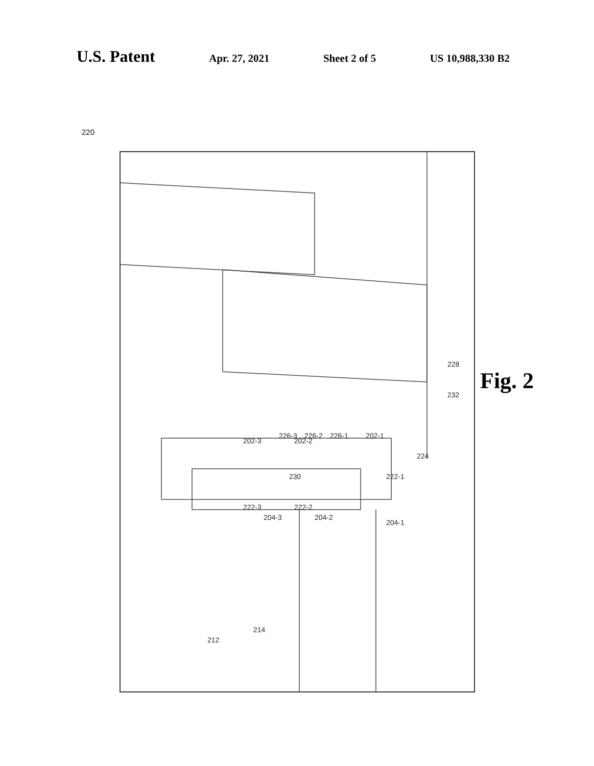U.S. Patent
Apr. 27, 2021 Sheet 2 of 5 US 10,988,330 B2
220
230
228
232
224
226-3
226-2
226-1
202-3
202-2
202-1
222-1
222-3
222-2
204-3
204-2
204-1
212
214
Fig. 2